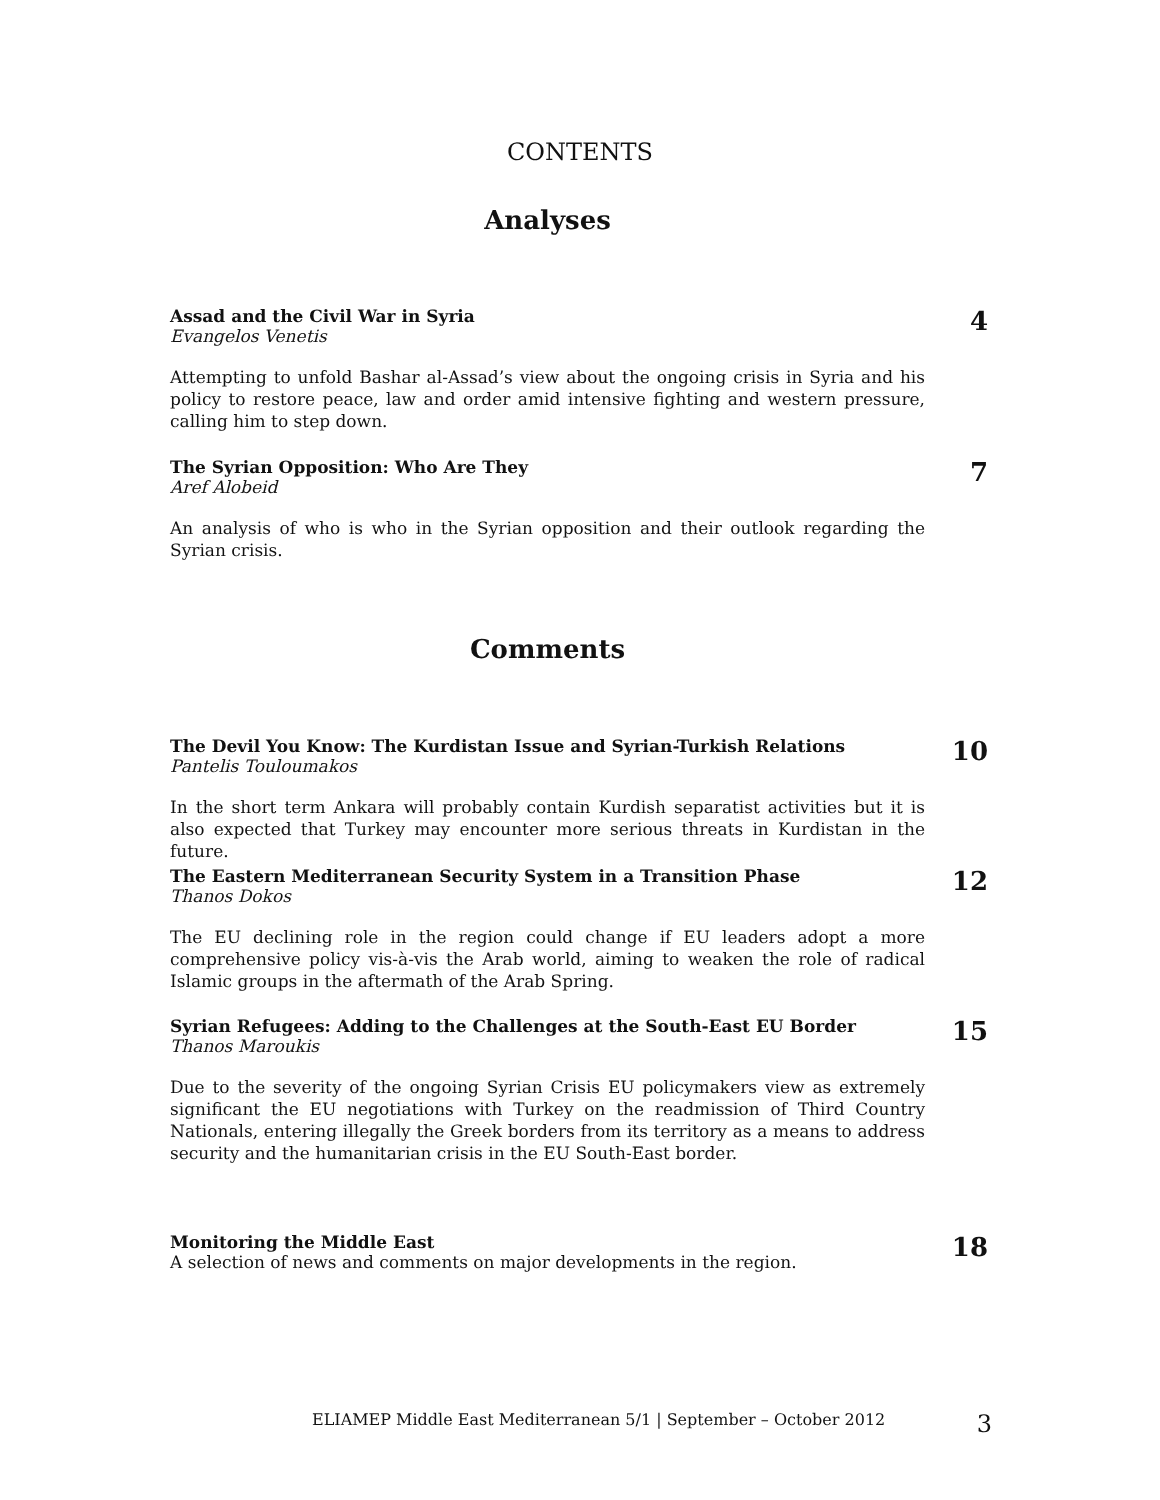CONTENTS
Analyses
Assad and the Civil War in Syria
Evangelos Venetis
4
Attempting to unfold Bashar al-Assad’s view about the ongoing crisis in Syria and his policy to restore peace, law and order amid intensive fighting and western pressure, calling him to step down.
The Syrian Opposition: Who Are They
Aref Alobeid
7
An analysis of who is who in the Syrian opposition and their outlook regarding the Syrian crisis.
Comments
The Devil You Know: The Kurdistan Issue and Syrian-Turkish Relations
Pantelis Touloumakos
10
In the short term Ankara will probably contain Kurdish separatist activities but it is also expected that Turkey may encounter more serious threats in Kurdistan in the future.
The Eastern Mediterranean Security System in a Transition Phase
Thanos Dokos
12
The EU declining role in the region could change if EU leaders adopt a more comprehensive policy vis-à-vis the Arab world, aiming to weaken the role of radical Islamic groups in the aftermath of the Arab Spring.
Syrian Refugees: Adding to the Challenges at the South-East EU Border
Thanos Maroukis
15
Due to the severity of the ongoing Syrian Crisis EU policymakers view as extremely significant the EU negotiations with Turkey on the readmission of Third Country Nationals, entering illegally the Greek borders from its territory as a means to address security and the humanitarian crisis in the EU South-East border.
Monitoring the Middle East
A selection of news and comments on major developments in the region.
18
ELIAMEP Middle East Mediterranean 5/1 | September – October 2012 3